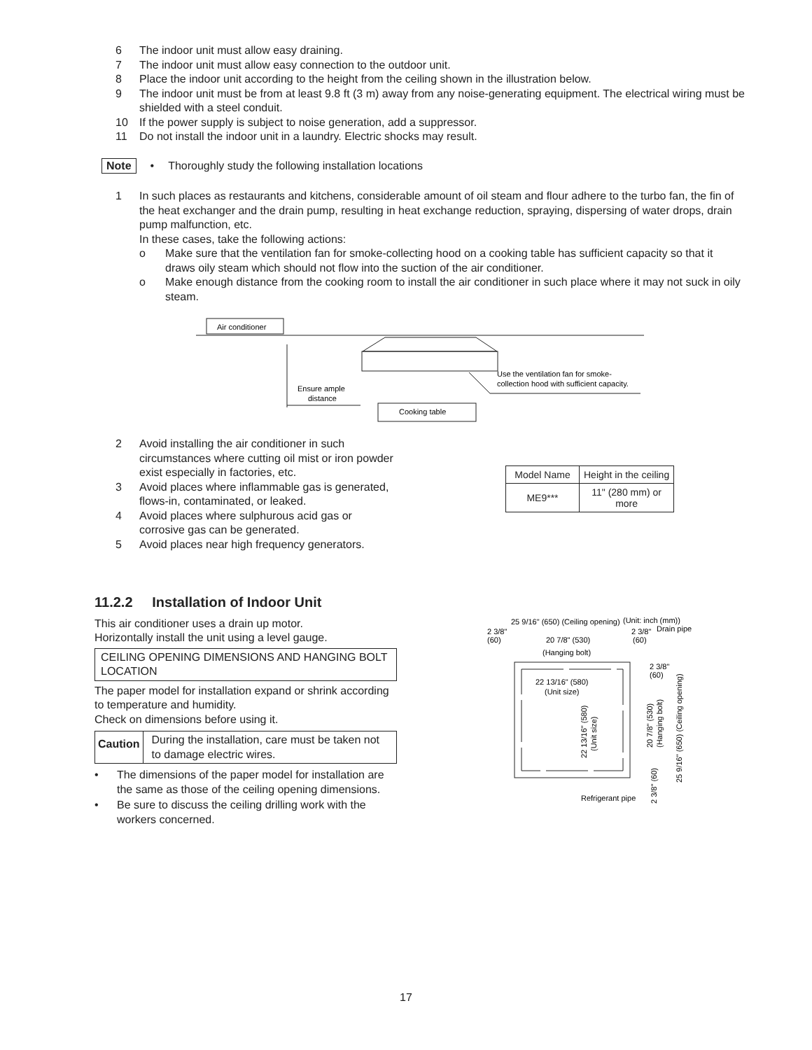6 The indoor unit must allow easy draining.
7 The indoor unit must allow easy connection to the outdoor unit.
8 Place the indoor unit according to the height from the ceiling shown in the illustration below.
9 The indoor unit must be from at least 9.8 ft (3 m) away from any noise-generating equipment. The electrical wiring must be shielded with a steel conduit.
10 If the power supply is subject to noise generation, add a suppressor.
11 Do not install the indoor unit in a laundry. Electric shocks may result.
Note • Thoroughly study the following installation locations
1 In such places as restaurants and kitchens, considerable amount of oil steam and flour adhere to the turbo fan, the fin of the heat exchanger and the drain pump, resulting in heat exchange reduction, spraying, dispersing of water drops, drain pump malfunction, etc.
In these cases, take the following actions:
o Make sure that the ventilation fan for smoke-collecting hood on a cooking table has sufficient capacity so that it draws oily steam which should not flow into the suction of the air conditioner.
o Make enough distance from the cooking room to install the air conditioner in such place where it may not suck in oily steam.
Air conditioner
Cooking table
Ensure ample
distance
Use the ventilation fan for smoke-
collection hood with sufficient capacity.
2 Avoid installing the air conditioner in such circumstances where cutting oil mist or iron powder exist especially in factories, etc.
3 Avoid places where inflammable gas is generated, flows-in, contaminated, or leaked.
4 Avoid places where sulphurous acid gas or corrosive gas can be generated.
5 Avoid places near high frequency generators.
| Model Name | Height in the ceiling |
| --- | --- |
| ME9*** | 11" (280 mm) or more |
11.2.2 Installation of Indoor Unit
This air conditioner uses a drain up motor.
Horizontally install the unit using a level gauge.
CEILING OPENING DIMENSIONS AND HANGING BOLT LOCATION
The paper model for installation expand or shrink according to temperature and humidity.
Check on dimensions before using it.
Caution During the installation, care must be taken not to damage electric wires.
• The dimensions of the paper model for installation are the same as those of the ceiling opening dimensions.
• Be sure to discuss the ceiling drilling work with the workers concerned.
25 9/16" (650) (Ceiling opening)
(Unit: inch (mm))
2 3/8"
(60)
2 3/8"
Drain pipe
(60)
20 7/8" (530)
(Hanging bolt)
22 13/16" (580)
(Unit size)
2 3/8"
(60)
22 13/16" (580)
(Unit size)
20 7/8" (530)
(Hanging bolt)
25 9/16" (650) (Ceiling opening)
Refrigerant pipe
2 3/8" (60)
17